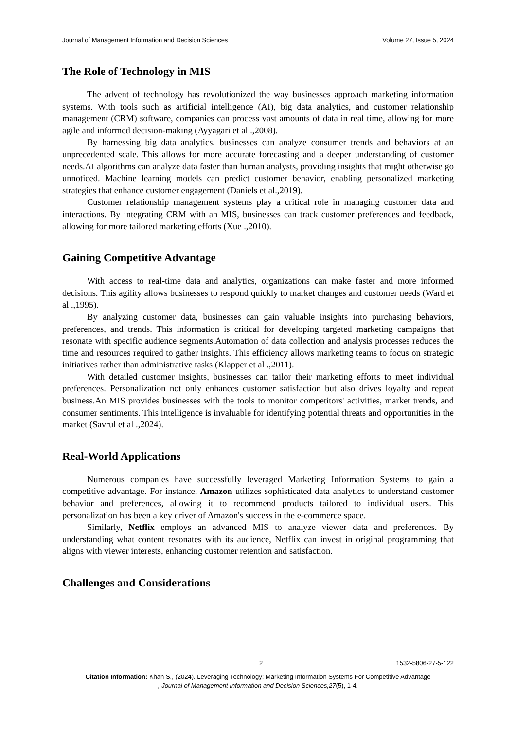Journal of Management Information and Decision Sciences Volume 27, Issue 5, 2024
The Role of Technology in MIS
The advent of technology has revolutionized the way businesses approach marketing information systems. With tools such as artificial intelligence (AI), big data analytics, and customer relationship management (CRM) software, companies can process vast amounts of data in real time, allowing for more agile and informed decision-making (Ayyagari et al .,2008).
By harnessing big data analytics, businesses can analyze consumer trends and behaviors at an unprecedented scale. This allows for more accurate forecasting and a deeper understanding of customer needs.AI algorithms can analyze data faster than human analysts, providing insights that might otherwise go unnoticed. Machine learning models can predict customer behavior, enabling personalized marketing strategies that enhance customer engagement (Daniels et al.,2019).
Customer relationship management systems play a critical role in managing customer data and interactions. By integrating CRM with an MIS, businesses can track customer preferences and feedback, allowing for more tailored marketing efforts (Xue .,2010).
Gaining Competitive Advantage
With access to real-time data and analytics, organizations can make faster and more informed decisions. This agility allows businesses to respond quickly to market changes and customer needs (Ward et al .,1995).
By analyzing customer data, businesses can gain valuable insights into purchasing behaviors, preferences, and trends. This information is critical for developing targeted marketing campaigns that resonate with specific audience segments.Automation of data collection and analysis processes reduces the time and resources required to gather insights. This efficiency allows marketing teams to focus on strategic initiatives rather than administrative tasks (Klapper et al .,2011).
With detailed customer insights, businesses can tailor their marketing efforts to meet individual preferences. Personalization not only enhances customer satisfaction but also drives loyalty and repeat business.An MIS provides businesses with the tools to monitor competitors' activities, market trends, and consumer sentiments. This intelligence is invaluable for identifying potential threats and opportunities in the market (Savrul et al .,2024).
Real-World Applications
Numerous companies have successfully leveraged Marketing Information Systems to gain a competitive advantage. For instance, Amazon utilizes sophisticated data analytics to understand customer behavior and preferences, allowing it to recommend products tailored to individual users. This personalization has been a key driver of Amazon's success in the e-commerce space.
Similarly, Netflix employs an advanced MIS to analyze viewer data and preferences. By understanding what content resonates with its audience, Netflix can invest in original programming that aligns with viewer interests, enhancing customer retention and satisfaction.
Challenges and Considerations
2 1532-5806-27-5-122
Citation Information: Khan S., (2024). Leveraging Technology: Marketing Information Systems For Competitive Advantage
, Journal of Management Information and Decision Sciences,27(5), 1-4.